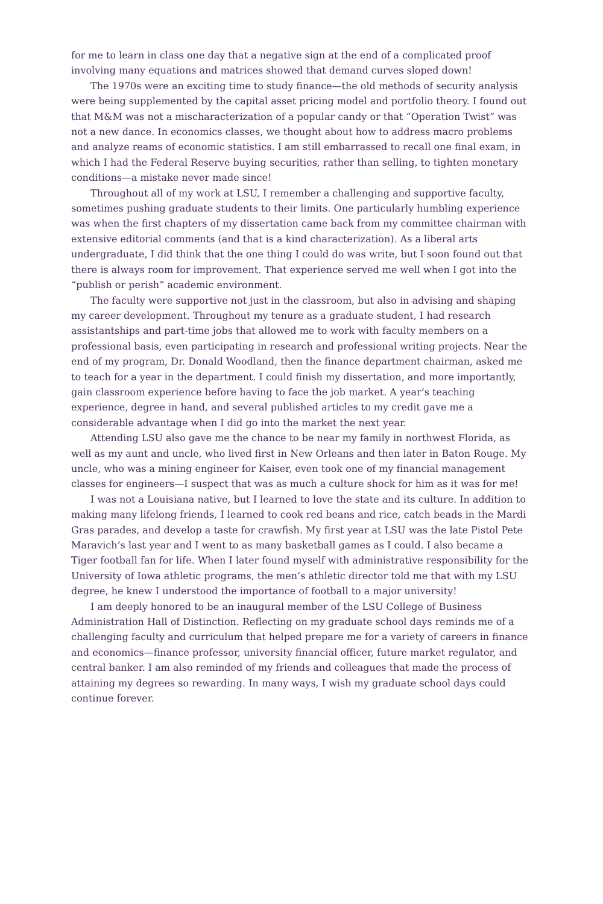for me to learn in class one day that a negative sign at the end of a complicated proof involving many equations and matrices showed that demand curves sloped down!
The 1970s were an exciting time to study finance—the old methods of security analysis were being supplemented by the capital asset pricing model and portfolio theory. I found out that M&M was not a mischaracterization of a popular candy or that “Operation Twist” was not a new dance. In economics classes, we thought about how to address macro problems and analyze reams of economic statistics. I am still embarrassed to recall one final exam, in which I had the Federal Reserve buying securities, rather than selling, to tighten monetary conditions—a mistake never made since!
Throughout all of my work at LSU, I remember a challenging and supportive faculty, sometimes pushing graduate students to their limits. One particularly humbling experience was when the first chapters of my dissertation came back from my committee chairman with extensive editorial comments (and that is a kind characterization). As a liberal arts undergraduate, I did think that the one thing I could do was write, but I soon found out that there is always room for improvement. That experience served me well when I got into the “publish or perish” academic environment.
The faculty were supportive not just in the classroom, but also in advising and shaping my career development. Throughout my tenure as a graduate student, I had research assistantships and part-time jobs that allowed me to work with faculty members on a professional basis, even participating in research and professional writing projects. Near the end of my program, Dr. Donald Woodland, then the finance department chairman, asked me to teach for a year in the department. I could finish my dissertation, and more importantly, gain classroom experience before having to face the job market. A year’s teaching experience, degree in hand, and several published articles to my credit gave me a considerable advantage when I did go into the market the next year.
Attending LSU also gave me the chance to be near my family in northwest Florida, as well as my aunt and uncle, who lived first in New Orleans and then later in Baton Rouge. My uncle, who was a mining engineer for Kaiser, even took one of my financial management classes for engineers—I suspect that was as much a culture shock for him as it was for me!
I was not a Louisiana native, but I learned to love the state and its culture. In addition to making many lifelong friends, I learned to cook red beans and rice, catch beads in the Mardi Gras parades, and develop a taste for crawfish. My first year at LSU was the late Pistol Pete Maravich’s last year and I went to as many basketball games as I could. I also became a Tiger football fan for life. When I later found myself with administrative responsibility for the University of Iowa athletic programs, the men’s athletic director told me that with my LSU degree, he knew I understood the importance of football to a major university!
I am deeply honored to be an inaugural member of the LSU College of Business Administration Hall of Distinction. Reflecting on my graduate school days reminds me of a challenging faculty and curriculum that helped prepare me for a variety of careers in finance and economics—finance professor, university financial officer, future market regulator, and central banker. I am also reminded of my friends and colleagues that made the process of attaining my degrees so rewarding. In many ways, I wish my graduate school days could continue forever.